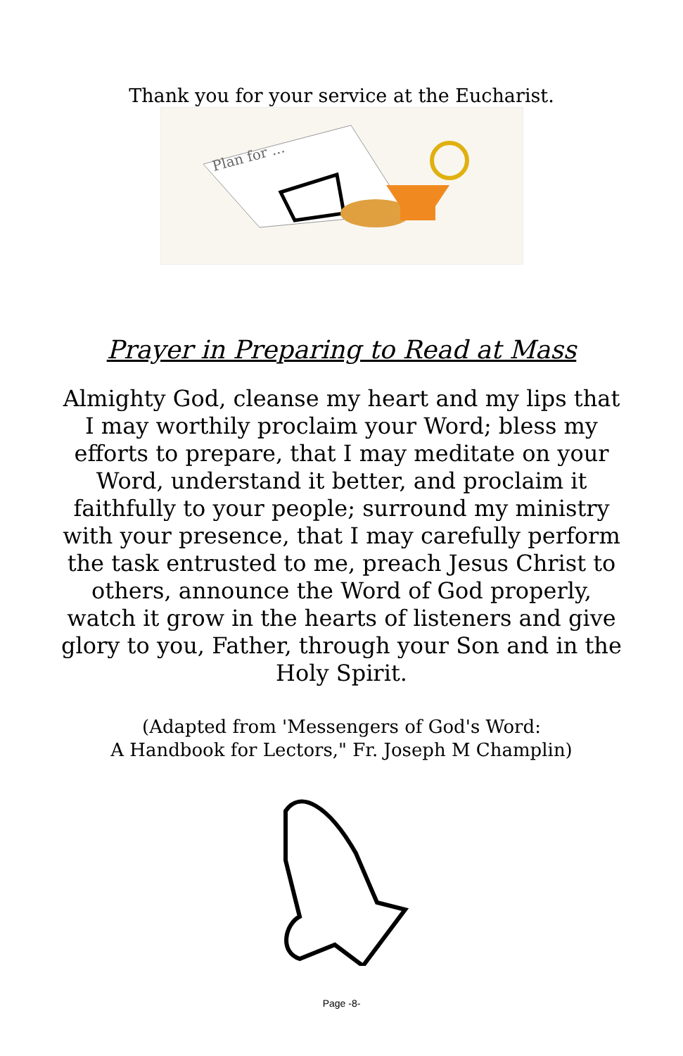Thank you for your service at the Eucharist.
Plan for ...
Prayer in Preparing to Read at Mass
Almighty God, cleanse my heart and my lips that I may worthily proclaim your Word; bless my efforts to prepare, that I may meditate on your Word, understand it better, and proclaim it faithfully to your people; surround my ministry with your presence, that I may carefully perform the task entrusted to me, preach Jesus Christ to others, announce the Word of God properly, watch it grow in the hearts of listeners and give glory to you, Father, through your Son and in the Holy Spirit.
(Adapted from 'Messengers of God's Word:
A Handbook for Lectors," Fr. Joseph M Champlin)
Page -8-